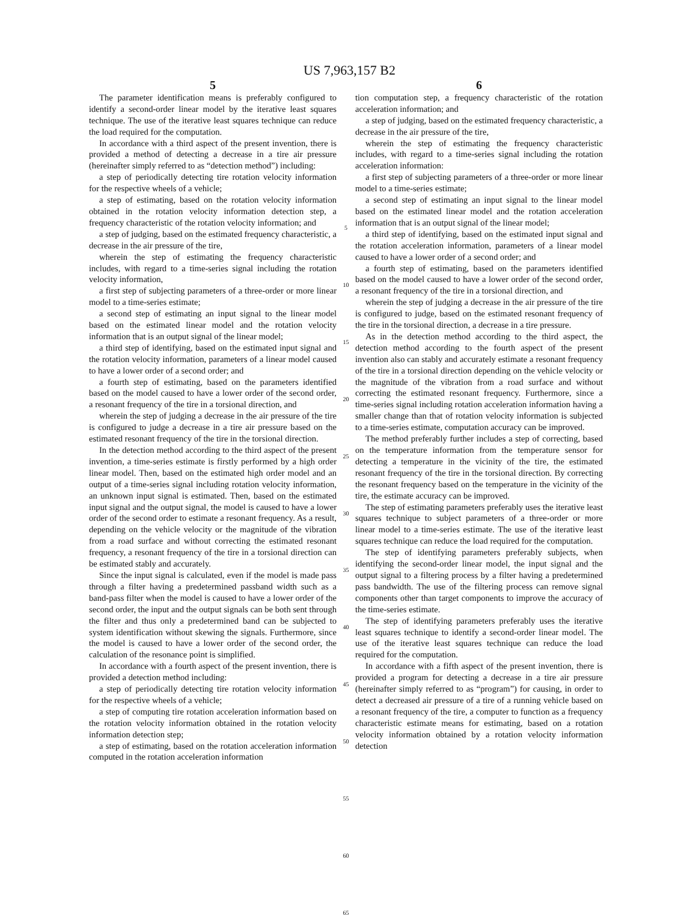US 7,963,157 B2
5
The parameter identification means is preferably configured to identify a second-order linear model by the iterative least squares technique. The use of the iterative least squares technique can reduce the load required for the computation.
In accordance with a third aspect of the present invention, there is provided a method of detecting a decrease in a tire air pressure (hereinafter simply referred to as “detection method”) including:
a step of periodically detecting tire rotation velocity information for the respective wheels of a vehicle;
a step of estimating, based on the rotation velocity information obtained in the rotation velocity information detection step, a frequency characteristic of the rotation velocity information; and
a step of judging, based on the estimated frequency characteristic, a decrease in the air pressure of the tire,
wherein the step of estimating the frequency characteristic includes, with regard to a time-series signal including the rotation velocity information,
a first step of subjecting parameters of a three-order or more linear model to a time-series estimate;
a second step of estimating an input signal to the linear model based on the estimated linear model and the rotation velocity information that is an output signal of the linear model;
a third step of identifying, based on the estimated input signal and the rotation velocity information, parameters of a linear model caused to have a lower order of a second order; and
a fourth step of estimating, based on the parameters identified based on the model caused to have a lower order of the second order, a resonant frequency of the tire in a torsional direction, and
wherein the step of judging a decrease in the air pressure of the tire is configured to judge a decrease in a tire air pressure based on the estimated resonant frequency of the tire in the torsional direction.
In the detection method according to the third aspect of the present invention, a time-series estimate is firstly performed by a high order linear model. Then, based on the estimated high order model and an output of a time-series signal including rotation velocity information, an unknown input signal is estimated. Then, based on the estimated input signal and the output signal, the model is caused to have a lower order of the second order to estimate a resonant frequency. As a result, depending on the vehicle velocity or the magnitude of the vibration from a road surface and without correcting the estimated resonant frequency, a resonant frequency of the tire in a torsional direction can be estimated stably and accurately.
Since the input signal is calculated, even if the model is made pass through a filter having a predetermined passband width such as a band-pass filter when the model is caused to have a lower order of the second order, the input and the output signals can be both sent through the filter and thus only a predetermined band can be subjected to system identification without skewing the signals. Furthermore, since the model is caused to have a lower order of the second order, the calculation of the resonance point is simplified.
In accordance with a fourth aspect of the present invention, there is provided a detection method including:
a step of periodically detecting tire rotation velocity information for the respective wheels of a vehicle;
a step of computing tire rotation acceleration information based on the rotation velocity information obtained in the rotation velocity information detection step;
a step of estimating, based on the rotation acceleration information computed in the rotation acceleration information
5
10
15
20
25
30
35
40
45
50
55
60
65
6
tion computation step, a frequency characteristic of the rotation acceleration information; and
a step of judging, based on the estimated frequency characteristic, a decrease in the air pressure of the tire,
wherein the step of estimating the frequency characteristic includes, with regard to a time-series signal including the rotation acceleration information:
a first step of subjecting parameters of a three-order or more linear model to a time-series estimate;
a second step of estimating an input signal to the linear model based on the estimated linear model and the rotation acceleration information that is an output signal of the linear model;
a third step of identifying, based on the estimated input signal and the rotation acceleration information, parameters of a linear model caused to have a lower order of a second order; and
a fourth step of estimating, based on the parameters identified based on the model caused to have a lower order of the second order, a resonant frequency of the tire in a torsional direction, and
wherein the step of judging a decrease in the air pressure of the tire is configured to judge, based on the estimated resonant frequency of the tire in the torsional direction, a decrease in a tire pressure.
As in the detection method according to the third aspect, the detection method according to the fourth aspect of the present invention also can stably and accurately estimate a resonant frequency of the tire in a torsional direction depending on the vehicle velocity or the magnitude of the vibration from a road surface and without correcting the estimated resonant frequency. Furthermore, since a time-series signal including rotation acceleration information having a smaller change than that of rotation velocity information is subjected to a time-series estimate, computation accuracy can be improved.
The method preferably further includes a step of correcting, based on the temperature information from the temperature sensor for detecting a temperature in the vicinity of the tire, the estimated resonant frequency of the tire in the torsional direction. By correcting the resonant frequency based on the temperature in the vicinity of the tire, the estimate accuracy can be improved.
The step of estimating parameters preferably uses the iterative least squares technique to subject parameters of a three-order or more linear model to a time-series estimate. The use of the iterative least squares technique can reduce the load required for the computation.
The step of identifying parameters preferably subjects, when identifying the second-order linear model, the input signal and the output signal to a filtering process by a filter having a predetermined pass bandwidth. The use of the filtering process can remove signal components other than target components to improve the accuracy of the time-series estimate.
The step of identifying parameters preferably uses the iterative least squares technique to identify a second-order linear model. The use of the iterative least squares technique can reduce the load required for the computation.
In accordance with a fifth aspect of the present invention, there is provided a program for detecting a decrease in a tire air pressure (hereinafter simply referred to as “program”) for causing, in order to detect a decreased air pressure of a tire of a running vehicle based on a resonant frequency of the tire, a computer to function as a frequency characteristic estimate means for estimating, based on a rotation velocity information obtained by a rotation velocity information detection